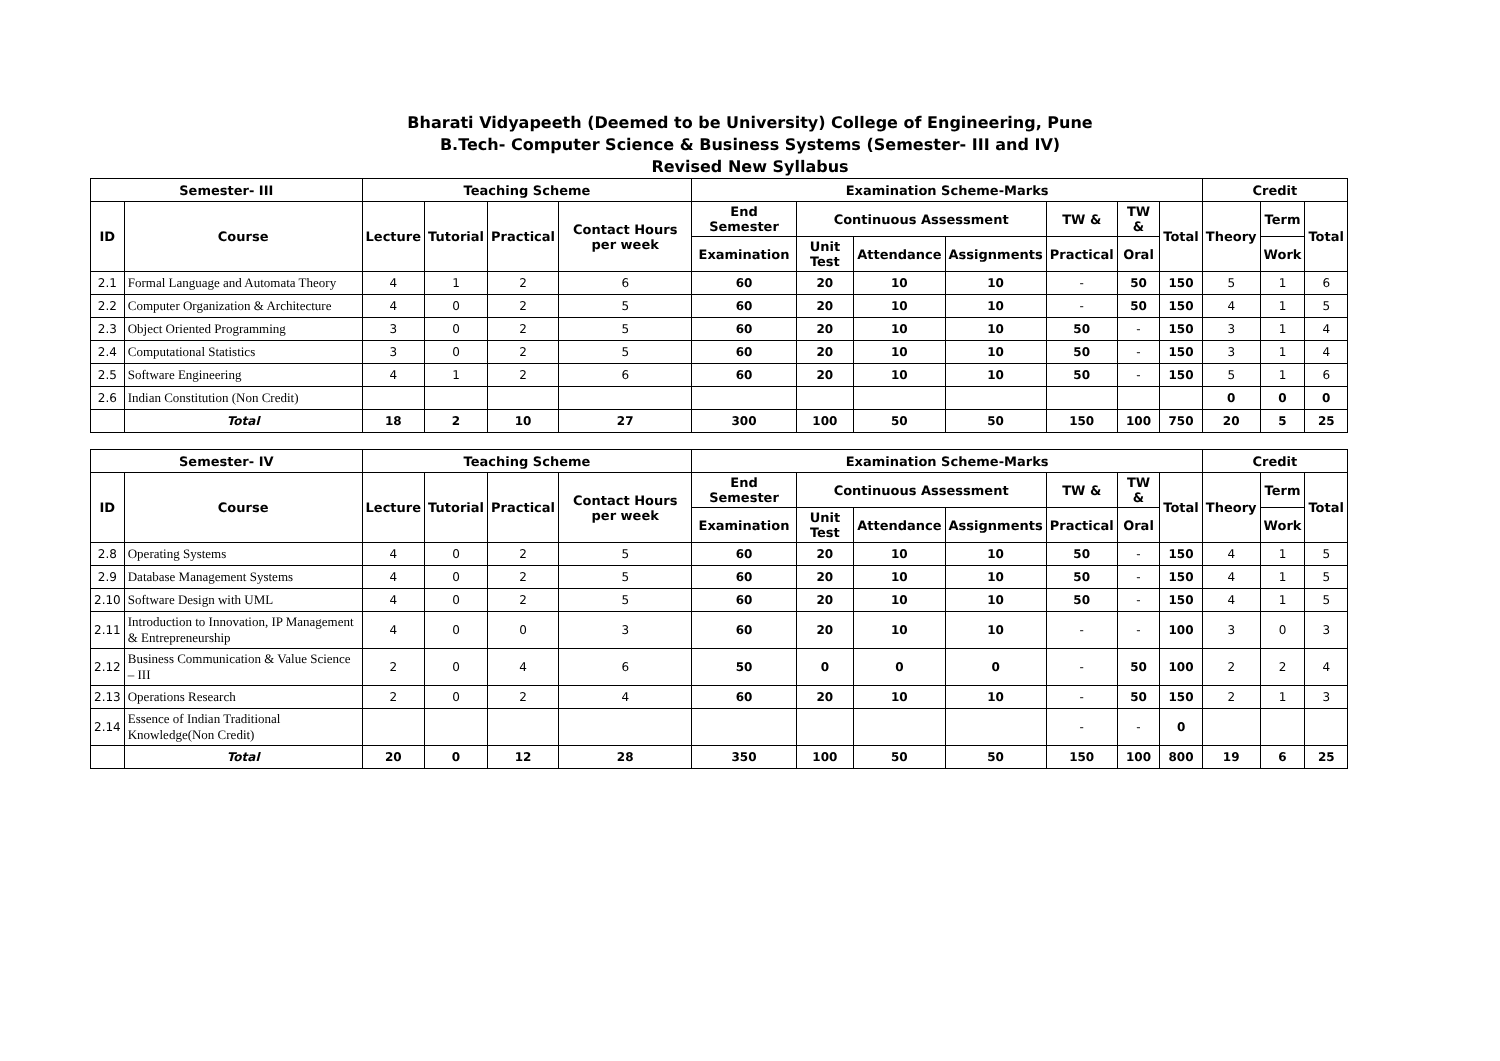Bharati Vidyapeeth (Deemed to be University) College of Engineering, Pune
B.Tech- Computer Science & Business Systems (Semester- III and IV)
Revised New Syllabus
| Semester- III | | Teaching Scheme | | | | Examination Scheme-Marks | | | | | | | Credit | | |
| --- | --- | --- | --- | --- | --- | --- | --- | --- | --- | --- | --- | --- | --- | --- | --- |
| ID | Course | Lecture | Tutorial | Practical | Contact Hours per week | End Semester | Continuous Assessment | | | TW & | TW & | Total | Theory | Term | Total |
| | | | | | | Examination | Unit Test | Attendance | Assignments | Practical | Oral | | | Work | |
| 2.1 | Formal Language and Automata Theory | 4 | 1 | 2 | 6 | 60 | 20 | 10 | 10 | - | 50 | 150 | 5 | 1 | 6 |
| 2.2 | Computer Organization & Architecture | 4 | 0 | 2 | 5 | 60 | 20 | 10 | 10 | - | 50 | 150 | 4 | 1 | 5 |
| 2.3 | Object Oriented Programming | 3 | 0 | 2 | 5 | 60 | 20 | 10 | 10 | 50 | - | 150 | 3 | 1 | 4 |
| 2.4 | Computational Statistics | 3 | 0 | 2 | 5 | 60 | 20 | 10 | 10 | 50 | - | 150 | 3 | 1 | 4 |
| 2.5 | Software Engineering | 4 | 1 | 2 | 6 | 60 | 20 | 10 | 10 | 50 | - | 150 | 5 | 1 | 6 |
| 2.6 | Indian Constitution (Non Credit) | | | | | | | | | | | | 0 | 0 | 0 |
| | Total | 18 | 2 | 10 | 27 | 300 | 100 | 50 | 50 | 150 | 100 | 750 | 20 | 5 | 25 |
| Semester- IV | | Teaching Scheme | | | | Examination Scheme-Marks | | | | | | | Credit | | |
| ID | Course | Lecture | Tutorial | Practical | Contact Hours per week | End Semester | Continuous Assessment | | | TW & | TW & | Total | Theory | Term | Total |
| | | | | | | Examination | Unit Test | Attendance | Assignments | Practical | Oral | | | Work | |
| 2.8 | Operating Systems | 4 | 0 | 2 | 5 | 60 | 20 | 10 | 10 | 50 | - | 150 | 4 | 1 | 5 |
| 2.9 | Database Management Systems | 4 | 0 | 2 | 5 | 60 | 20 | 10 | 10 | 50 | - | 150 | 4 | 1 | 5 |
| 2.10 | Software Design with UML | 4 | 0 | 2 | 5 | 60 | 20 | 10 | 10 | 50 | - | 150 | 4 | 1 | 5 |
| 2.11 | Introduction to Innovation, IP Management & Entrepreneurship | 4 | 0 | 0 | 3 | 60 | 20 | 10 | 10 | - | - | 100 | 3 | 0 | 3 |
| 2.12 | Business Communication & Value Science – III | 2 | 0 | 4 | 6 | 50 | 0 | 0 | 0 | - | 50 | 100 | 2 | 2 | 4 |
| 2.13 | Operations Research | 2 | 0 | 2 | 4 | 60 | 20 | 10 | 10 | - | 50 | 150 | 2 | 1 | 3 |
| 2.14 | Essence of Indian Traditional Knowledge(Non Credit) | | | | | | | | | - | - | 0 | | | |
| | Total | 20 | 0 | 12 | 28 | 350 | 100 | 50 | 50 | 150 | 100 | 800 | 19 | 6 | 25 |